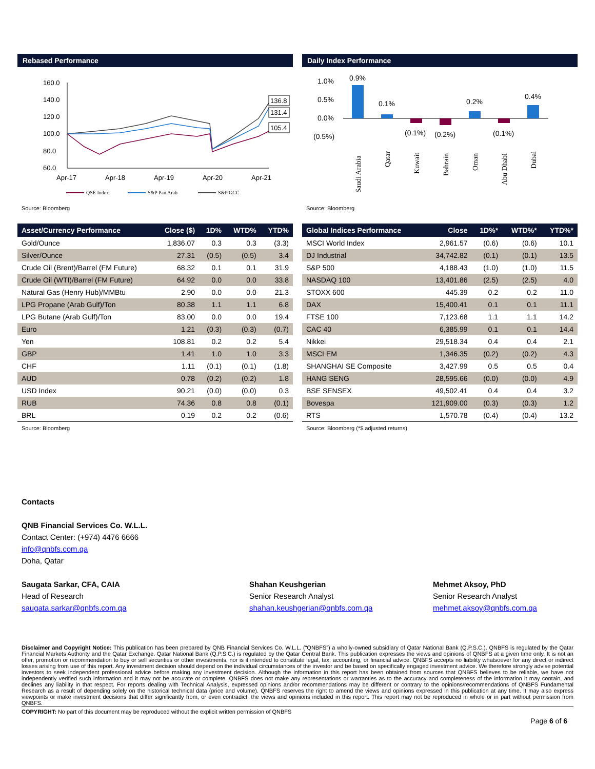Rebased Performance
160.0
140.0
120.0
100.0
80.0
60.0
Apr-17
Apr-18
Apr-19
Apr-20
Apr-21
136.8
131.4
105.4
QSE Index
S&P Pan Arab
S&P GCC
Source: Bloomberg
Daily Index Performance
1.0%
0.5%
0.0%
(0.5%)
0.9%
0.1%
(0.1%)
(0.2%)
0.2%
(0.1%)
0.4%
Saudi Arabia
Qatar
Kuwait
Bahrain
Oman
Abu Dhabi
Dubai
Source: Bloomberg
| Asset/Currency Performance | Close ($) | 1D% | WTD% | YTD% |
| --- | --- | --- | --- | --- |
| Gold/Ounce | 1,836.07 | 0.3 | 0.3 | (3.3) |
| Silver/Ounce | 27.31 | (0.5) | (0.5) | 3.4 |
| Crude Oil (Brent)/Barrel (FM Future) | 68.32 | 0.1 | 0.1 | 31.9 |
| Crude Oil (WTI)/Barrel (FM Future) | 64.92 | 0.0 | 0.0 | 33.8 |
| Natural Gas (Henry Hub)/MMBtu | 2.90 | 0.0 | 0.0 | 21.3 |
| LPG Propane (Arab Gulf)/Ton | 80.38 | 1.1 | 1.1 | 6.8 |
| LPG Butane (Arab Gulf)/Ton | 83.00 | 0.0 | 0.0 | 19.4 |
| Euro | 1.21 | (0.3) | (0.3) | (0.7) |
| Yen | 108.81 | 0.2 | 0.2 | 5.4 |
| GBP | 1.41 | 1.0 | 1.0 | 3.3 |
| CHF | 1.11 | (0.1) | (0.1) | (1.8) |
| AUD | 0.78 | (0.2) | (0.2) | 1.8 |
| USD Index | 90.21 | (0.0) | (0.0) | 0.3 |
| RUB | 74.36 | 0.8 | 0.8 | (0.1) |
| BRL | 0.19 | 0.2 | 0.2 | (0.6) |
Source: Bloomberg
| Global Indices Performance | Close | 1D%* | WTD%* | YTD%* |
| --- | --- | --- | --- | --- |
| MSCI World Index | 2,961.57 | (0.6) | (0.6) | 10.1 |
| DJ Industrial | 34,742.82 | (0.1) | (0.1) | 13.5 |
| S&P 500 | 4,188.43 | (1.0) | (1.0) | 11.5 |
| NASDAQ 100 | 13,401.86 | (2.5) | (2.5) | 4.0 |
| STOXX 600 | 445.39 | 0.2 | 0.2 | 11.0 |
| DAX | 15,400.41 | 0.1 | 0.1 | 11.1 |
| FTSE 100 | 7,123.68 | 1.1 | 1.1 | 14.2 |
| CAC 40 | 6,385.99 | 0.1 | 0.1 | 14.4 |
| Nikkei | 29,518.34 | 0.4 | 0.4 | 2.1 |
| MSCI EM | 1,346.35 | (0.2) | (0.2) | 4.3 |
| SHANGHAI SE Composite | 3,427.99 | 0.5 | 0.5 | 0.4 |
| HANG SENG | 28,595.66 | (0.0) | (0.0) | 4.9 |
| BSE SENSEX | 49,502.41 | 0.4 | 0.4 | 3.2 |
| Bovespa | 121,909.00 | (0.3) | (0.3) | 1.2 |
| RTS | 1,570.78 | (0.4) | (0.4) | 13.2 |
Source: Bloomberg (*$ adjusted returns)
Contacts
QNB Financial Services Co. W.L.L.
Contact Center: (+974) 4476 6666
info@qnbfs.com.qa
Doha, Qatar
Saugata Sarkar, CFA, CAIA
Head of Research
saugata.sarkar@qnbfs.com.qa
Shahan Keushgerian
Senior Research Analyst
shahan.keushgerian@qnbfs.com.qa
Mehmet Aksoy, PhD
Senior Research Analyst
mehmet.aksoy@qnbfs.com.qa
Disclaimer and Copyright Notice: This publication has been prepared by QNB Financial Services Co. W.L.L. (“QNBFS”) a wholly-owned subsidiary of Qatar National Bank (Q.P.S.C.). QNBFS is regulated by the Qatar Financial Markets Authority and the Qatar Exchange. Qatar National Bank (Q.P.S.C.) is regulated by the Qatar Central Bank. This publication expresses the views and opinions of QNBFS at a given time only. It is not an offer, promotion or recommendation to buy or sell securities or other investments, nor is it intended to constitute legal, tax, accounting, or financial advice. QNBFS accepts no liability whatsoever for any direct or indirect losses arising from use of this report. Any investment decision should depend on the individual circumstances of the investor and be based on specifically engaged investment advice. We therefore strongly advise potential investors to seek independent professional advice before making any investment decision. Although the information in this report has been obtained from sources that QNBFS believes to be reliable, we have not independently verified such information and it may not be accurate or complete. QNBFS does not make any representations or warranties as to the accuracy and completeness of the information it may contain, and declines any liability in that respect. For reports dealing with Technical Analysis, expressed opinions and/or recommendations may be different or contrary to the opinions/recommendations of QNBFS Fundamental Research as a result of depending solely on the historical technical data (price and volume). QNBFS reserves the right to amend the views and opinions expressed in this publication at any time. It may also express viewpoints or make investment decisions that differ significantly from, or even contradict, the views and opinions included in this report. This report may not be reproduced in whole or in part without permission from QNBFS.
COPYRIGHT: No part of this document may be reproduced without the explicit written permission of QNBFS
Page 6 of 6